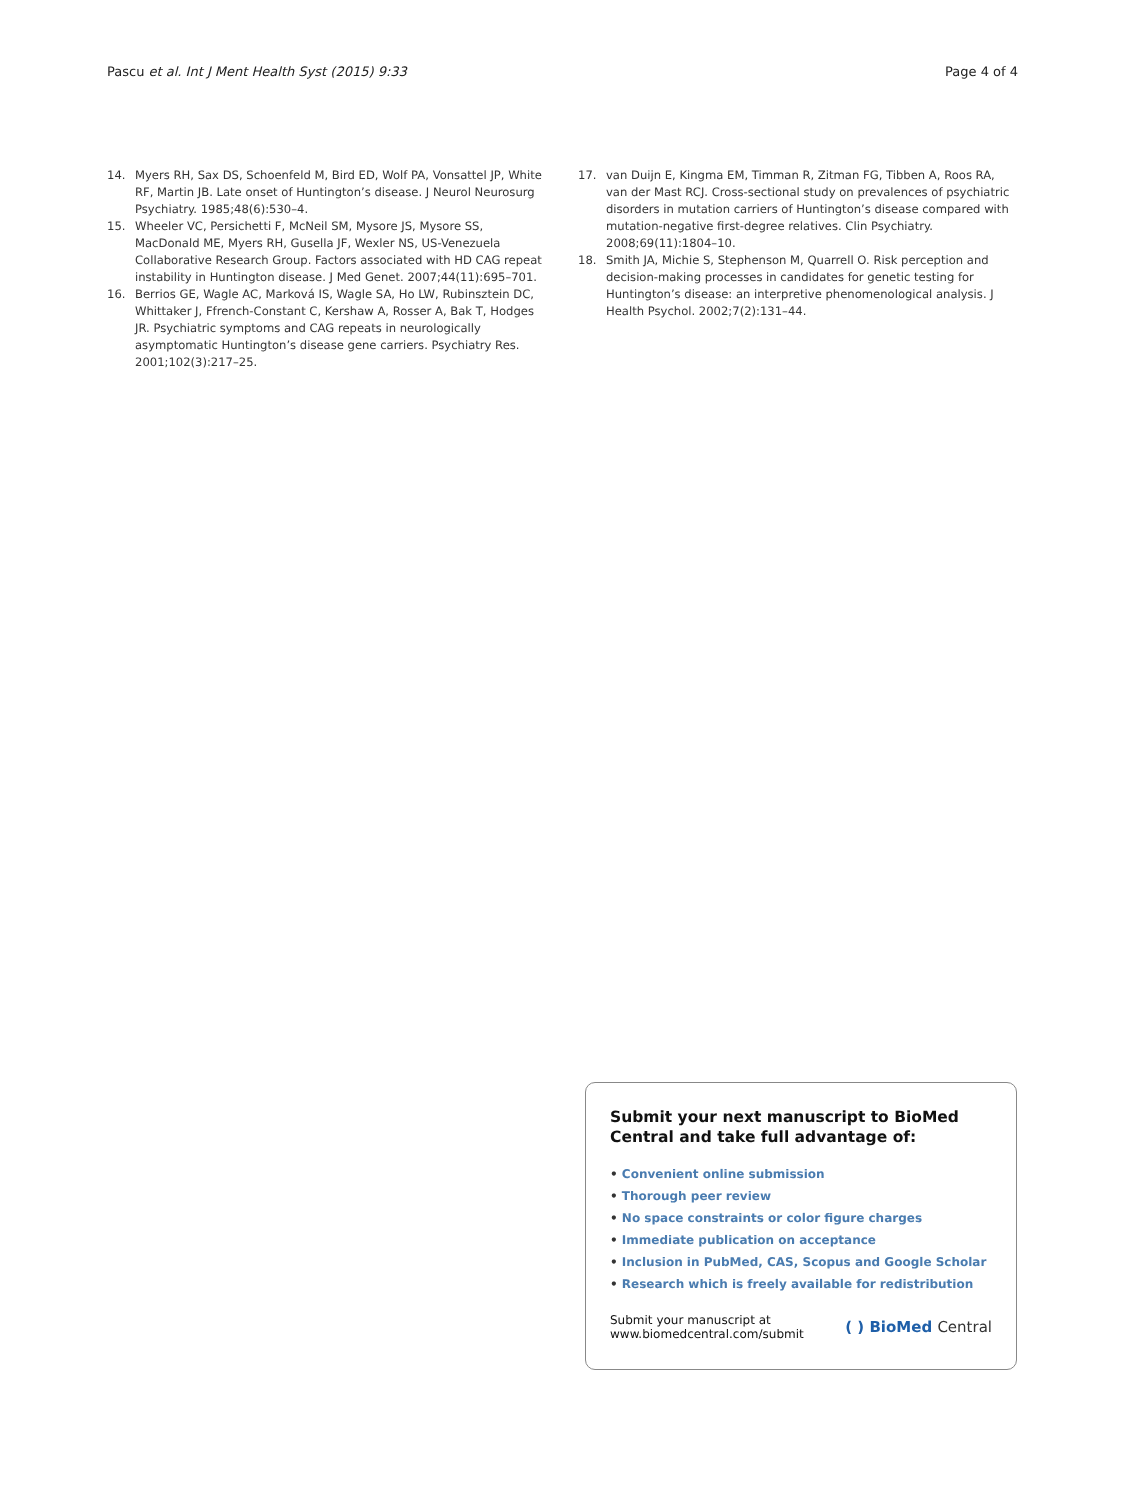Pascu et al. Int J Ment Health Syst (2015) 9:33
Page 4 of 4
14. Myers RH, Sax DS, Schoenfeld M, Bird ED, Wolf PA, Vonsattel JP, White RF, Martin JB. Late onset of Huntington’s disease. J Neurol Neurosurg Psychiatry. 1985;48(6):530–4.
15. Wheeler VC, Persichetti F, McNeil SM, Mysore JS, Mysore SS, MacDonald ME, Myers RH, Gusella JF, Wexler NS, US-Venezuela Collaborative Research Group. Factors associated with HD CAG repeat instability in Huntington disease. J Med Genet. 2007;44(11):695–701.
16. Berrios GE, Wagle AC, Marková IS, Wagle SA, Ho LW, Rubinsztein DC, Whittaker J, Ffrench-Constant C, Kershaw A, Rosser A, Bak T, Hodges JR. Psychiatric symptoms and CAG repeats in neurologically asymptomatic Huntington’s disease gene carriers. Psychiatry Res. 2001;102(3):217–25.
17. van Duijn E, Kingma EM, Timman R, Zitman FG, Tibben A, Roos RA, van der Mast RCJ. Cross-sectional study on prevalences of psychiatric disorders in mutation carriers of Huntington’s disease compared with mutation-negative first-degree relatives. Clin Psychiatry. 2008;69(11):1804–10.
18. Smith JA, Michie S, Stephenson M, Quarrell O. Risk perception and decision-making processes in candidates for genetic testing for Huntington’s disease: an interpretive phenomenological analysis. J Health Psychol. 2002;7(2):131–44.
Submit your next manuscript to BioMed Central and take full advantage of:
• Convenient online submission
• Thorough peer review
• No space constraints or color figure charges
• Immediate publication on acceptance
• Inclusion in PubMed, CAS, Scopus and Google Scholar
• Research which is freely available for redistribution
Submit your manuscript at
www.biomedcentral.com/submit
( ) BioMed Central